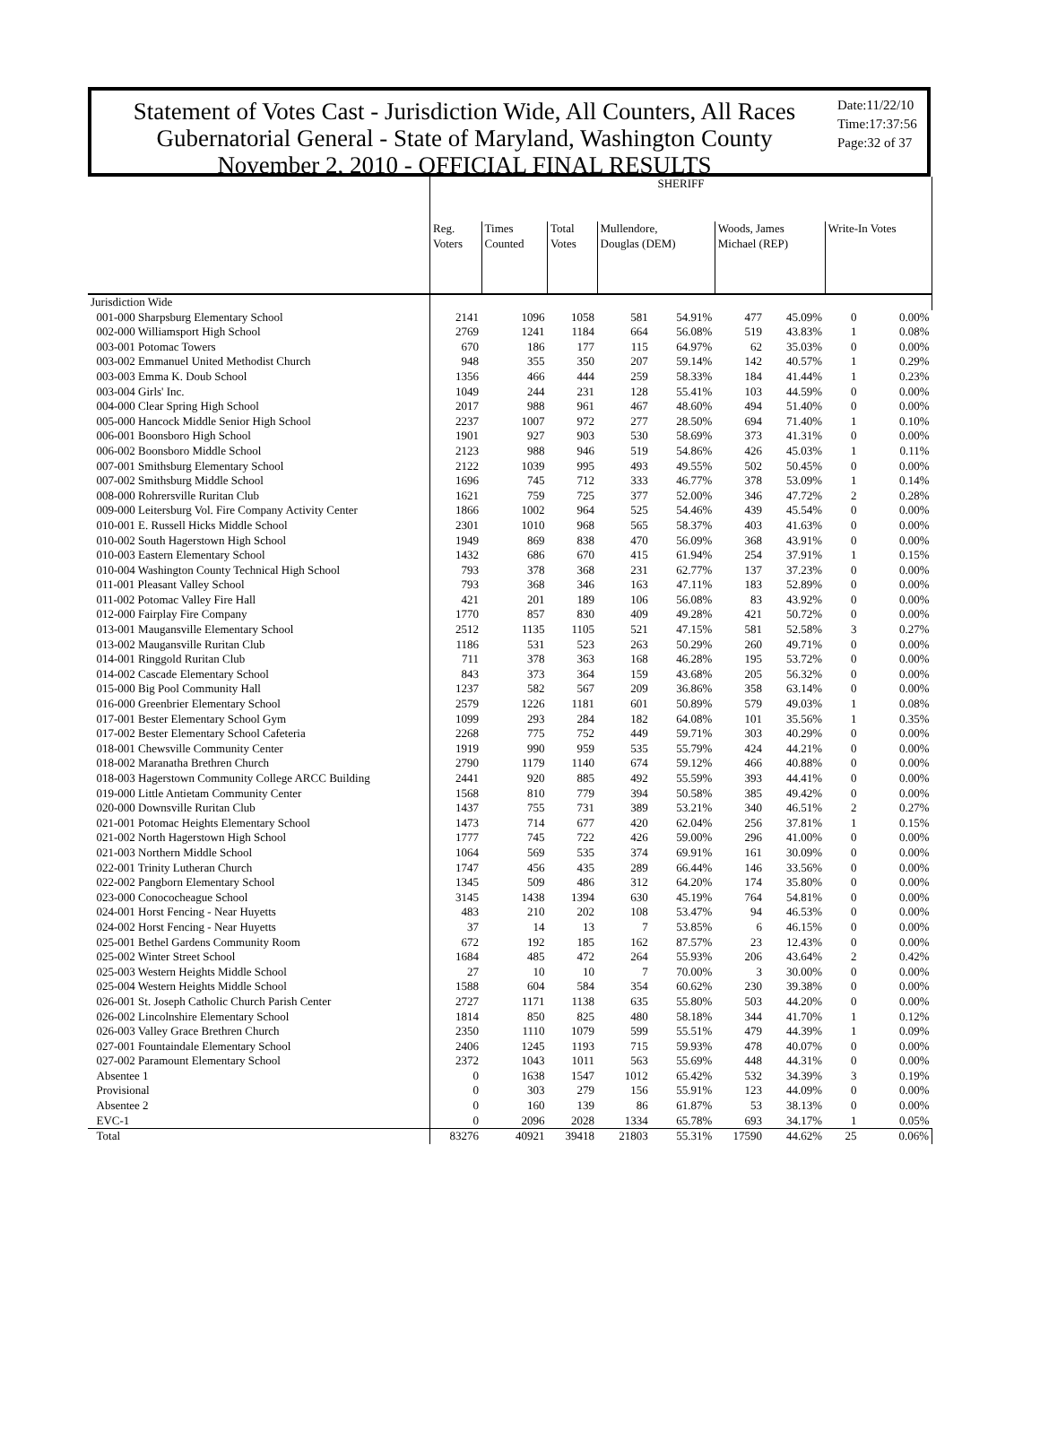Statement of Votes Cast - Jurisdiction Wide, All Counters, All Races
Gubernatorial General - State of Maryland, Washington County
November 2, 2010 - OFFICIAL FINAL RESULTS
Date:11/22/10
Time:17:37:56
Page:32 of 37
| | SHERIFF | | | | | | | | |
| --- | --- | --- | --- | --- | --- | --- | --- | --- | --- |
| | Reg. Voters | Times Counted | Total Votes | Mullendore, Douglas (DEM) | | Woods, James Michael (REP) | | Write-In Votes | |
| Jurisdiction Wide | | | | | | | | | |
| 001-000 Sharpsburg Elementary School | 2141 | 1096 | 1058 | 581 | 54.91% | 477 | 45.09% | 0 | 0.00% |
| 002-000 Williamsport High School | 2769 | 1241 | 1184 | 664 | 56.08% | 519 | 43.83% | 1 | 0.08% |
| 003-001 Potomac Towers | 670 | 186 | 177 | 115 | 64.97% | 62 | 35.03% | 0 | 0.00% |
| 003-002 Emmanuel United Methodist Church | 948 | 355 | 350 | 207 | 59.14% | 142 | 40.57% | 1 | 0.29% |
| 003-003 Emma K. Doub School | 1356 | 466 | 444 | 259 | 58.33% | 184 | 41.44% | 1 | 0.23% |
| 003-004 Girls' Inc. | 1049 | 244 | 231 | 128 | 55.41% | 103 | 44.59% | 0 | 0.00% |
| 004-000 Clear Spring High School | 2017 | 988 | 961 | 467 | 48.60% | 494 | 51.40% | 0 | 0.00% |
| 005-000 Hancock Middle Senior High School | 2237 | 1007 | 972 | 277 | 28.50% | 694 | 71.40% | 1 | 0.10% |
| 006-001 Boonsboro High School | 1901 | 927 | 903 | 530 | 58.69% | 373 | 41.31% | 0 | 0.00% |
| 006-002 Boonsboro Middle School | 2123 | 988 | 946 | 519 | 54.86% | 426 | 45.03% | 1 | 0.11% |
| 007-001 Smithsburg Elementary School | 2122 | 1039 | 995 | 493 | 49.55% | 502 | 50.45% | 0 | 0.00% |
| 007-002 Smithsburg Middle School | 1696 | 745 | 712 | 333 | 46.77% | 378 | 53.09% | 1 | 0.14% |
| 008-000 Rohrersville Ruritan Club | 1621 | 759 | 725 | 377 | 52.00% | 346 | 47.72% | 2 | 0.28% |
| 009-000 Leitersburg Vol. Fire Company Activity Center | 1866 | 1002 | 964 | 525 | 54.46% | 439 | 45.54% | 0 | 0.00% |
| 010-001 E. Russell Hicks Middle School | 2301 | 1010 | 968 | 565 | 58.37% | 403 | 41.63% | 0 | 0.00% |
| 010-002 South Hagerstown High School | 1949 | 869 | 838 | 470 | 56.09% | 368 | 43.91% | 0 | 0.00% |
| 010-003 Eastern Elementary School | 1432 | 686 | 670 | 415 | 61.94% | 254 | 37.91% | 1 | 0.15% |
| 010-004 Washington County Technical High School | 793 | 378 | 368 | 231 | 62.77% | 137 | 37.23% | 0 | 0.00% |
| 011-001 Pleasant Valley School | 793 | 368 | 346 | 163 | 47.11% | 183 | 52.89% | 0 | 0.00% |
| 011-002 Potomac Valley Fire Hall | 421 | 201 | 189 | 106 | 56.08% | 83 | 43.92% | 0 | 0.00% |
| 012-000 Fairplay Fire Company | 1770 | 857 | 830 | 409 | 49.28% | 421 | 50.72% | 0 | 0.00% |
| 013-001 Maugansville Elementary School | 2512 | 1135 | 1105 | 521 | 47.15% | 581 | 52.58% | 3 | 0.27% |
| 013-002 Maugansville Ruritan Club | 1186 | 531 | 523 | 263 | 50.29% | 260 | 49.71% | 0 | 0.00% |
| 014-001 Ringgold Ruritan Club | 711 | 378 | 363 | 168 | 46.28% | 195 | 53.72% | 0 | 0.00% |
| 014-002 Cascade Elementary School | 843 | 373 | 364 | 159 | 43.68% | 205 | 56.32% | 0 | 0.00% |
| 015-000 Big Pool Community Hall | 1237 | 582 | 567 | 209 | 36.86% | 358 | 63.14% | 0 | 0.00% |
| 016-000 Greenbrier Elementary School | 2579 | 1226 | 1181 | 601 | 50.89% | 579 | 49.03% | 1 | 0.08% |
| 017-001 Bester Elementary School Gym | 1099 | 293 | 284 | 182 | 64.08% | 101 | 35.56% | 1 | 0.35% |
| 017-002 Bester Elementary School Cafeteria | 2268 | 775 | 752 | 449 | 59.71% | 303 | 40.29% | 0 | 0.00% |
| 018-001 Chewsville Community Center | 1919 | 990 | 959 | 535 | 55.79% | 424 | 44.21% | 0 | 0.00% |
| 018-002 Maranatha Brethren Church | 2790 | 1179 | 1140 | 674 | 59.12% | 466 | 40.88% | 0 | 0.00% |
| 018-003 Hagerstown Community College ARCC Building | 2441 | 920 | 885 | 492 | 55.59% | 393 | 44.41% | 0 | 0.00% |
| 019-000 Little Antietam Community Center | 1568 | 810 | 779 | 394 | 50.58% | 385 | 49.42% | 0 | 0.00% |
| 020-000 Downsville Ruritan Club | 1437 | 755 | 731 | 389 | 53.21% | 340 | 46.51% | 2 | 0.27% |
| 021-001 Potomac Heights Elementary School | 1473 | 714 | 677 | 420 | 62.04% | 256 | 37.81% | 1 | 0.15% |
| 021-002 North Hagerstown High School | 1777 | 745 | 722 | 426 | 59.00% | 296 | 41.00% | 0 | 0.00% |
| 021-003 Northern Middle School | 1064 | 569 | 535 | 374 | 69.91% | 161 | 30.09% | 0 | 0.00% |
| 022-001 Trinity Lutheran Church | 1747 | 456 | 435 | 289 | 66.44% | 146 | 33.56% | 0 | 0.00% |
| 022-002 Pangborn Elementary School | 1345 | 509 | 486 | 312 | 64.20% | 174 | 35.80% | 0 | 0.00% |
| 023-000 Conococheague School | 3145 | 1438 | 1394 | 630 | 45.19% | 764 | 54.81% | 0 | 0.00% |
| 024-001 Horst Fencing - Near Huyetts | 483 | 210 | 202 | 108 | 53.47% | 94 | 46.53% | 0 | 0.00% |
| 024-002 Horst Fencing - Near Huyetts | 37 | 14 | 13 | 7 | 53.85% | 6 | 46.15% | 0 | 0.00% |
| 025-001 Bethel Gardens Community Room | 672 | 192 | 185 | 162 | 87.57% | 23 | 12.43% | 0 | 0.00% |
| 025-002 Winter Street School | 1684 | 485 | 472 | 264 | 55.93% | 206 | 43.64% | 2 | 0.42% |
| 025-003 Western Heights Middle School | 27 | 10 | 10 | 7 | 70.00% | 3 | 30.00% | 0 | 0.00% |
| 025-004 Western Heights Middle School | 1588 | 604 | 584 | 354 | 60.62% | 230 | 39.38% | 0 | 0.00% |
| 026-001 St. Joseph Catholic Church Parish Center | 2727 | 1171 | 1138 | 635 | 55.80% | 503 | 44.20% | 0 | 0.00% |
| 026-002 Lincolnshire Elementary School | 1814 | 850 | 825 | 480 | 58.18% | 344 | 41.70% | 1 | 0.12% |
| 026-003 Valley Grace Brethren Church | 2350 | 1110 | 1079 | 599 | 55.51% | 479 | 44.39% | 1 | 0.09% |
| 027-001 Fountaindale Elementary School | 2406 | 1245 | 1193 | 715 | 59.93% | 478 | 40.07% | 0 | 0.00% |
| 027-002 Paramount Elementary School | 2372 | 1043 | 1011 | 563 | 55.69% | 448 | 44.31% | 0 | 0.00% |
| Absentee 1 | 0 | 1638 | 1547 | 1012 | 65.42% | 532 | 34.39% | 3 | 0.19% |
| Provisional | 0 | 303 | 279 | 156 | 55.91% | 123 | 44.09% | 0 | 0.00% |
| Absentee 2 | 0 | 160 | 139 | 86 | 61.87% | 53 | 38.13% | 0 | 0.00% |
| EVC-1 | 0 | 2096 | 2028 | 1334 | 65.78% | 693 | 34.17% | 1 | 0.05% |
| Total | 83276 | 40921 | 39418 | 21803 | 55.31% | 17590 | 44.62% | 25 | 0.06% |